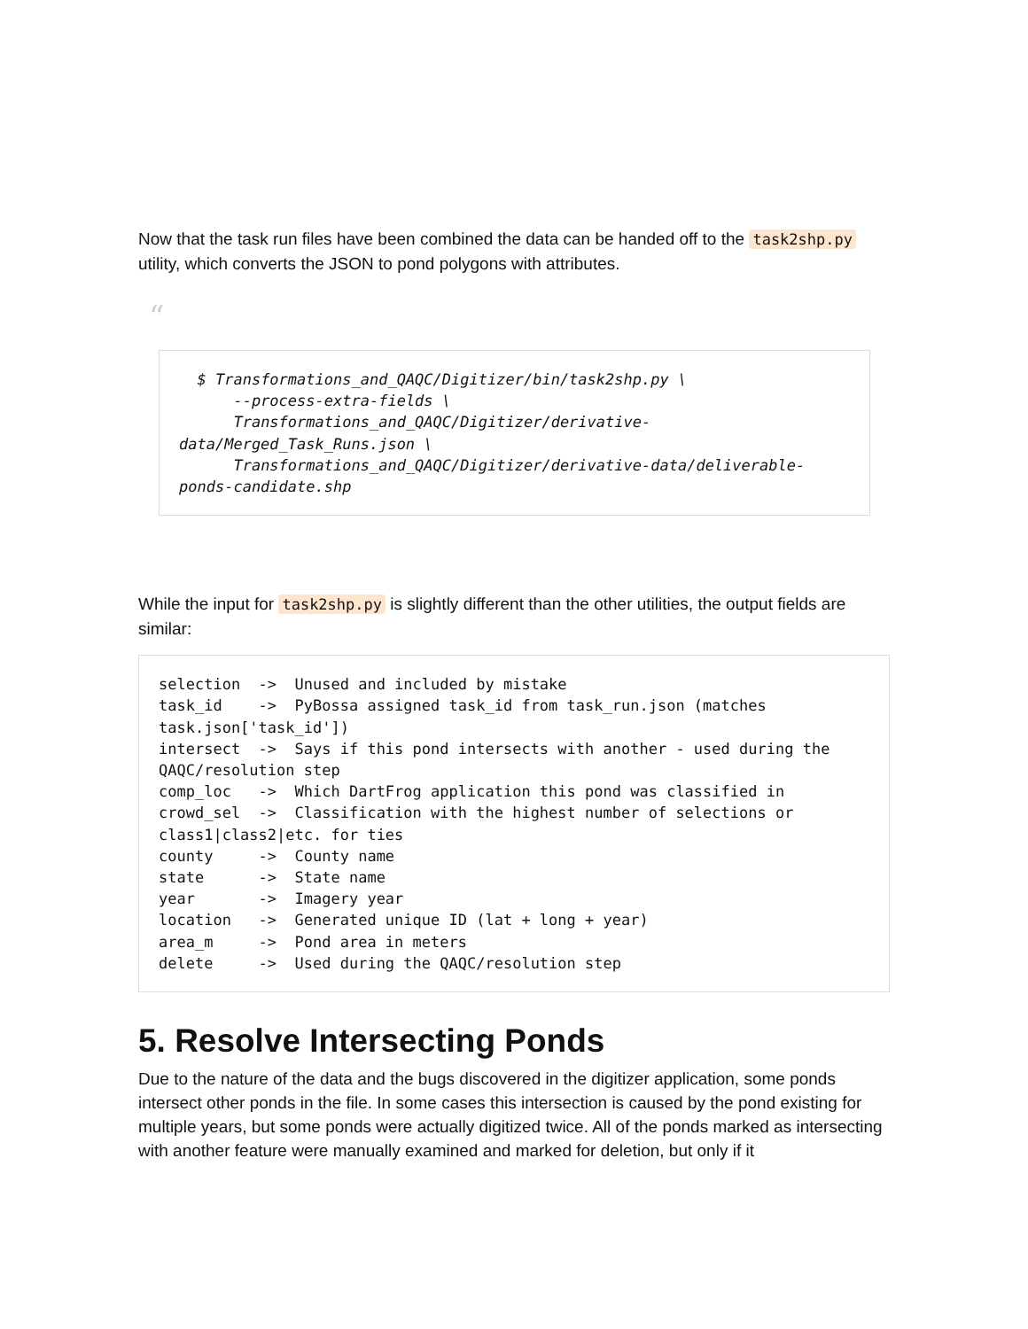Now that the task run files have been combined the data can be handed off to the task2shp.py utility, which converts the JSON to pond polygons with attributes.
“
  $ Transformations_and_QAQC/Digitizer/bin/task2shp.py \
      --process-extra-fields \
      Transformations_and_QAQC/Digitizer/derivative-data/Merged_Task_Runs.json \
      Transformations_and_QAQC/Digitizer/derivative-data/deliverable-ponds-candidate.shp
While the input for task2shp.py is slightly different than the other utilities, the output fields are similar:
selection  ->  Unused and included by mistake
task_id    ->  PyBossa assigned task_id from task_run.json (matches task.json['task_id'])
intersect  ->  Says if this pond intersects with another - used during the QAQC/resolution step
comp_loc   ->  Which DartFrog application this pond was classified in
crowd_sel  ->  Classification with the highest number of selections or class1|class2|etc. for ties
county     ->  County name
state      ->  State name
year       ->  Imagery year
location   ->  Generated unique ID (lat + long + year)
area_m     ->  Pond area in meters
delete     ->  Used during the QAQC/resolution step
5. Resolve Intersecting Ponds
Due to the nature of the data and the bugs discovered in the digitizer application, some ponds intersect other ponds in the file. In some cases this intersection is caused by the pond existing for multiple years, but some ponds were actually digitized twice. All of the ponds marked as intersecting with another feature were manually examined and marked for deletion, but only if it